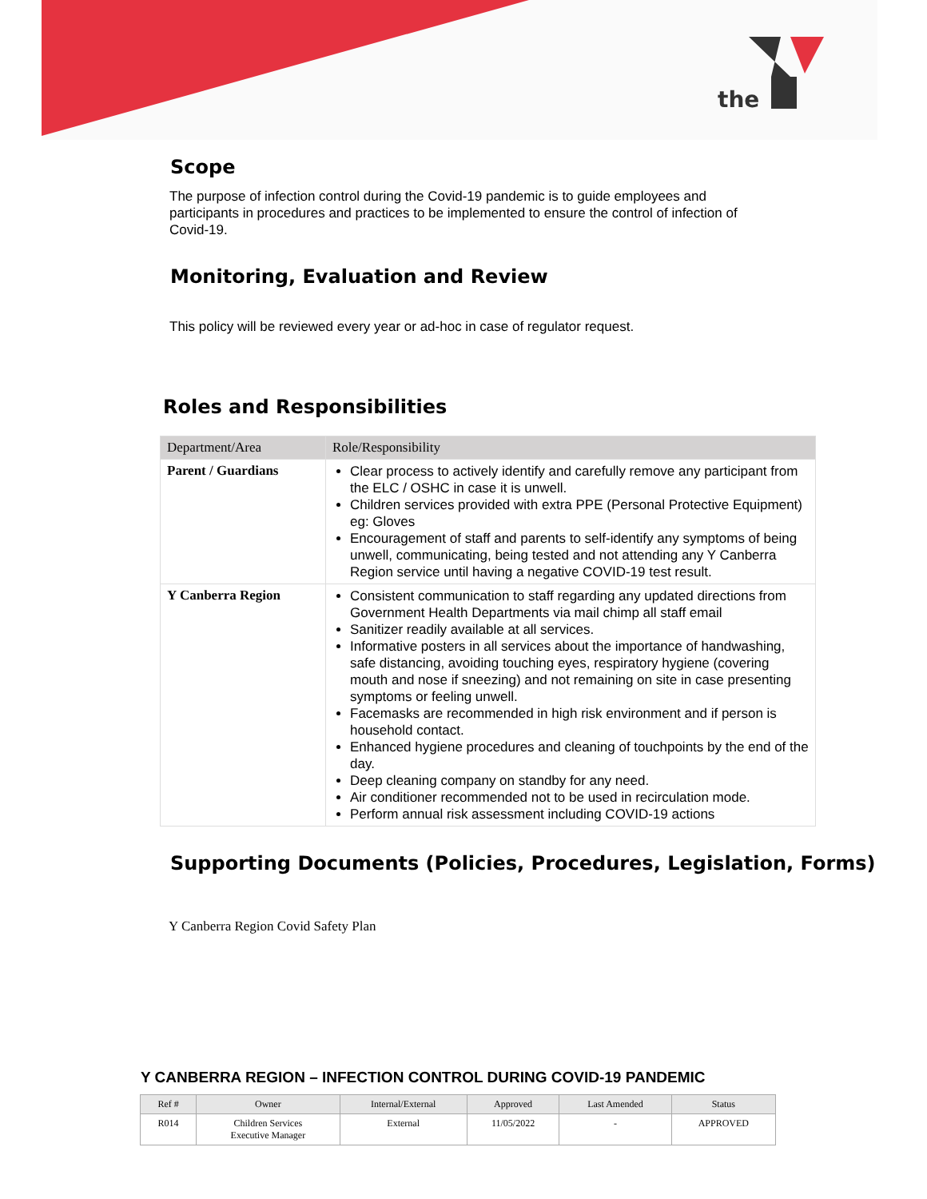the
Scope
The purpose of infection control during the Covid-19 pandemic is to guide employees and participants in procedures and practices to be implemented to ensure the control of infection of Covid-19.
Monitoring, Evaluation and Review
This policy will be reviewed every year or ad-hoc in case of regulator request.
Roles and Responsibilities
| Department/Area | Role/Responsibility |
| --- | --- |
| Parent / Guardians | Clear process to actively identify and carefully remove any participant from the ELC / OSHC in case it is unwell. Children services provided with extra PPE (Personal Protective Equipment) eg: Gloves Encouragement of staff and parents to self-identify any symptoms of being unwell, communicating, being tested and not attending any Y Canberra Region service until having a negative COVID-19 test result. |
| Y Canberra Region | Consistent communication to staff regarding any updated directions from Government Health Departments via mail chimp all staff email Sanitizer readily available at all services. Informative posters in all services about the importance of handwashing, safe distancing, avoiding touching eyes, respiratory hygiene (covering mouth and nose if sneezing) and not remaining on site in case presenting symptoms or feeling unwell. Facemasks are recommended in high risk environment and if person is household contact. Enhanced hygiene procedures and cleaning of touchpoints by the end of the day. Deep cleaning company on standby for any need. Air conditioner recommended not to be used in recirculation mode. Perform annual risk assessment including COVID-19 actions |
Supporting Documents (Policies, Procedures, Legislation, Forms)
Y Canberra Region Covid Safety Plan
Y CANBERRA REGION – INFECTION CONTROL DURING COVID-19 PANDEMIC
| Ref # | Owner | Internal/External | Approved | Last Amended | Status |
| --- | --- | --- | --- | --- | --- |
| R014 | Children Services Executive Manager | External | 11/05/2022 | - | APPROVED |